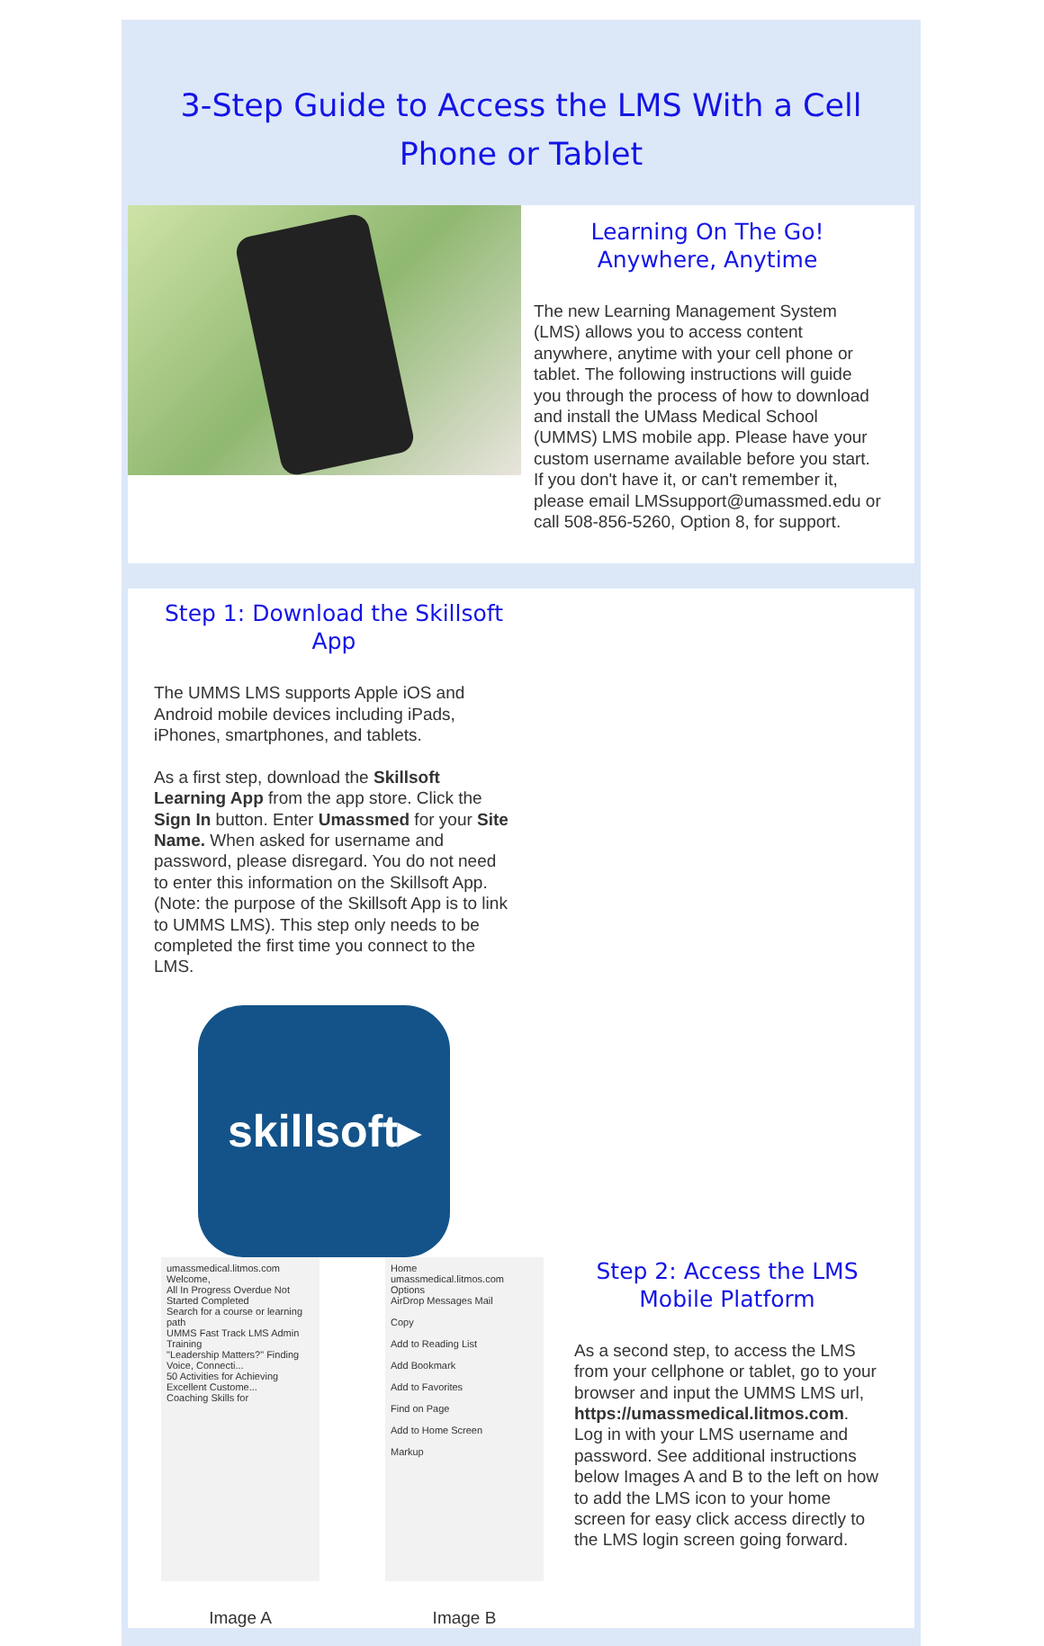3-Step Guide to Access the LMS With a Cell Phone or Tablet
Learning On The Go!
Anywhere, Anytime
The new Learning Management System (LMS) allows you to access content anywhere, anytime with your cell phone or tablet. The following instructions will guide you through the process of how to download and install the UMass Medical School (UMMS) LMS mobile app. Please have your custom username available before you start. If you don't have it, or can't remember it, please email LMSsupport@umassmed.edu or call 508-856-5260, Option 8, for support.
Step 1: Download the Skillsoft App
The UMMS LMS supports Apple iOS and Android mobile devices including iPads, iPhones, smartphones, and tablets.
As a first step, download the Skillsoft Learning App from the app store. Click the Sign In button. Enter Umassmed for your Site Name. When asked for username and password, please disregard. You do not need to enter this information on the Skillsoft App. (Note: the purpose of the Skillsoft App is to link to UMMS LMS). This step only needs to be completed the first time you connect to the LMS.
skillsoft▸
umassmedical.litmos.com
Welcome,
All In Progress Overdue Not Started Completed
Search for a course or learning path
UMMS Fast Track LMS Admin Training
"Leadership Matters?" Finding Voice, Connecti...
50 Activities for Achieving Excellent Custome...
Coaching Skills for
Image A
Home
umassmedical.litmos.com Options
AirDrop Messages Mail
Copy
Add to Reading List
Add Bookmark
Add to Favorites
Find on Page
Add to Home Screen
Markup
Image B
Step 2: Access the LMS Mobile Platform
As a second step, to access the LMS from your cellphone or tablet, go to your browser and input the UMMS LMS url, https://umassmedical.litmos.com. Log in with your LMS username and password. See additional instructions below Images A and B to the left on how to add the LMS icon to your home screen for easy click access directly to the LMS login screen going forward.